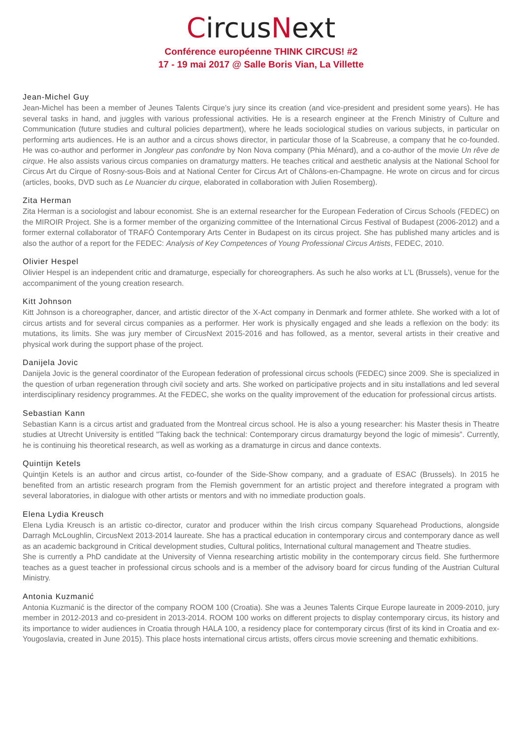CircusNext
Conférence européenne THINK CIRCUS! #2
17 - 19 mai 2017 @ Salle Boris Vian, La Villette
Jean-Michel Guy
Jean-Michel has been a member of Jeunes Talents Cirque’s jury since its creation (and vice-president and president some years). He has several tasks in hand, and juggles with various professional activities. He is a research engineer at the French Ministry of Culture and Communication (future studies and cultural policies department), where he leads sociological studies on various subjects, in particular on performing arts audiences. He is an author and a circus shows director, in particular those of la Scabreuse, a company that he co-founded. He was co-author and performer in Jongleur pas confondre by Non Nova company (Phia Ménard), and a co-author of the movie Un rêve de cirque. He also assists various circus companies on dramaturgy matters. He teaches critical and aesthetic analysis at the National School for Circus Art du Cirque of Rosny-sous-Bois and at National Center for Circus Art of Châlons-en-Champagne. He wrote on circus and for circus (articles, books, DVD such as Le Nuancier du cirque, elaborated in collaboration with Julien Rosemberg).
Zita Herman
Zita Herman is a sociologist and labour economist. She is an external researcher for the European Federation of Circus Schools (FEDEC) on the MIROIR Project. She is a former member of the organizing committee of the International Circus Festival of Budapest (2006-2012) and a former external collaborator of TRAFÓ Contemporary Arts Center in Budapest on its circus project. She has published many articles and is also the author of a report for the FEDEC: Analysis of Key Competences of Young Professional Circus Artists, FEDEC, 2010.
Olivier Hespel
Olivier Hespel is an independent critic and dramaturge, especially for choreographers. As such he also works at L’L (Brussels), venue for the accompaniment of the young creation research.
Kitt Johnson
Kitt Johnson is a choreographer, dancer, and artistic director of the X-Act company in Denmark and former athlete. She worked with a lot of circus artists and for several circus companies as a performer. Her work is physically engaged and she leads a reflexion on the body: its mutations, its limits. She was jury member of CircusNext 2015-2016 and has followed, as a mentor, several artists in their creative and physical work during the support phase of the project.
Danijela Jovic
Danijela Jovic is the general coordinator of the European federation of professional circus schools (FEDEC) since 2009. She is specialized in the question of urban regeneration through civil society and arts. She worked on participative projects and in situ installations and led several interdisciplinary residency programmes. At the FEDEC, she works on the quality improvement of the education for professional circus artists.
Sebastian Kann
Sebastian Kann is a circus artist and graduated from the Montreal circus school. He is also a young researcher: his Master thesis in Theatre studies at Utrecht University is entitled "Taking back the technical: Contemporary circus dramaturgy beyond the logic of mimesis”. Currently, he is continuing his theoretical research, as well as working as a dramaturge in circus and dance contexts.
Quintijn Ketels
Quintjin Ketels is an author and circus artist, co-founder of the Side-Show company, and a graduate of ESAC (Brussels). In 2015 he benefited from an artistic research program from the Flemish government for an artistic project and therefore integrated a program with several laboratories, in dialogue with other artists or mentors and with no immediate production goals.
Elena Lydia Kreusch
Elena Lydia Kreusch is an artistic co-director, curator and producer within the Irish circus company Squarehead Productions, alongside Darragh McLoughlin, CircusNext 2013-2014 laureate. She has a practical education in contemporary circus and contemporary dance as well as an academic background in Critical development studies, Cultural politics, International cultural management and Theatre studies.
She is currently a PhD candidate at the University of Vienna researching artistic mobility in the contemporary circus field. She furthermore teaches as a guest teacher in professional circus schools and is a member of the advisory board for circus funding of the Austrian Cultural Ministry.
Antonia Kuzmanić
Antonia Kuzmanić is the director of the company ROOM 100 (Croatia). She was a Jeunes Talents Cirque Europe laureate in 2009-2010, jury member in 2012-2013 and co-president in 2013-2014. ROOM 100 works on different projects to display contemporary circus, its history and its importance to wider audiences in Croatia through HALA 100, a residency place for contemporary circus (first of its kind in Croatia and ex-Yougoslavia, created in June 2015). This place hosts international circus artists, offers circus movie screening and thematic exhibitions.